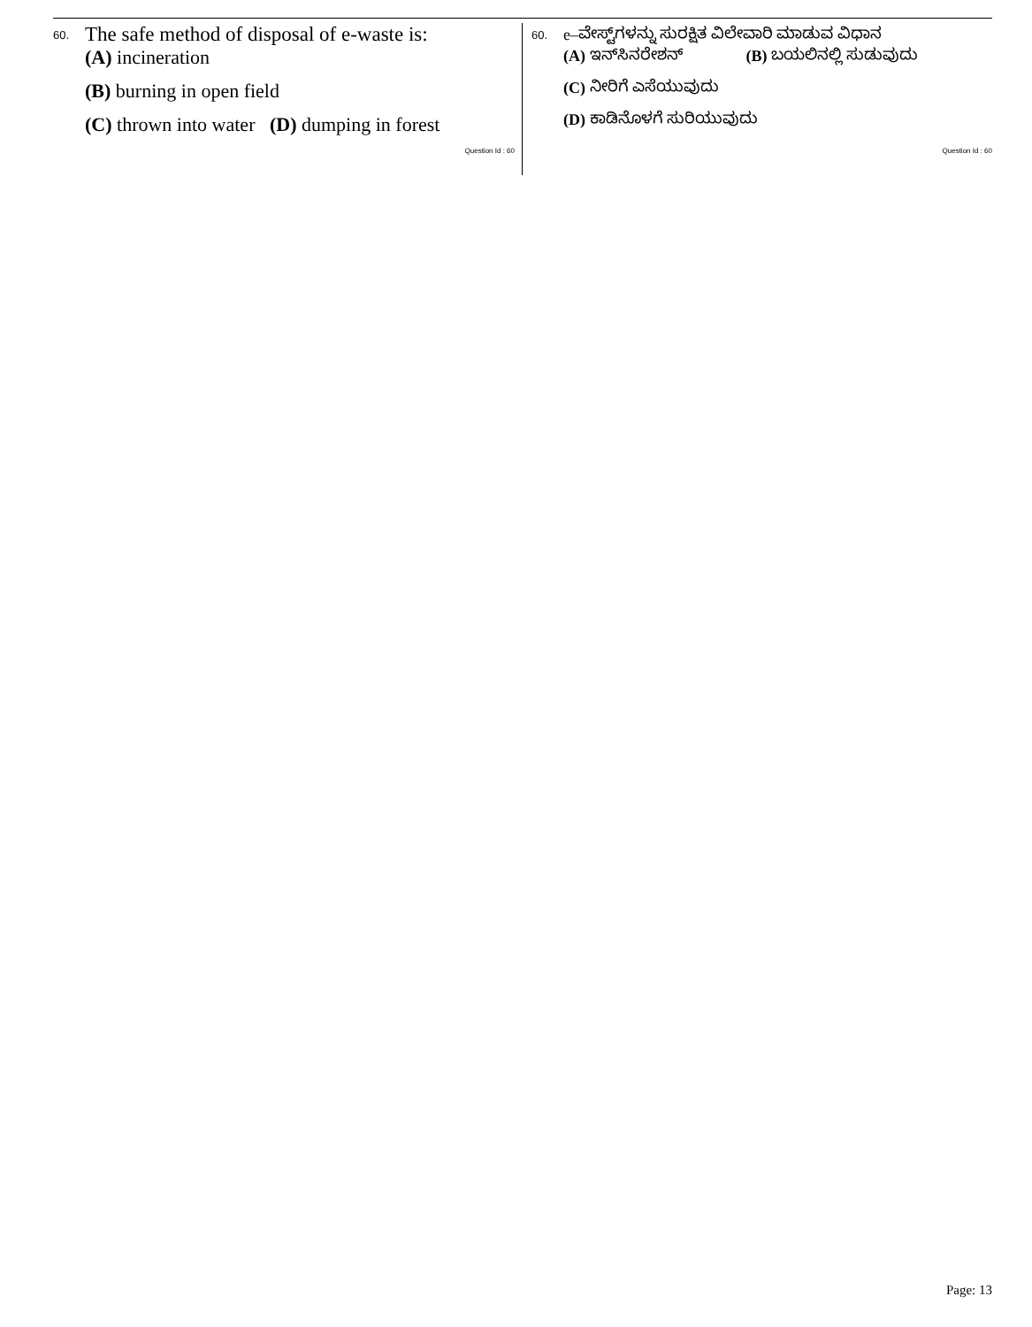60. The safe method of disposal of e-waste is:
(A) incineration
(B) burning in open field
(C) thrown into water (D) dumping in forest
Question Id : 60
60. e–ವೇಸ್ಟ್‌ಗಳನ್ನು ಸುರಕ್ಷಿತ ವಿಲೇವಾರಿ ಮಾಡುವ ವಿಧಾನ
(A) ಇನ್‌ಸಿನರೇಶನ್ (B) ಬಯಲಿನಲ್ಲಿ ಸುಡುವುದು
(C) ನೀರಿಗೆ ಎಸೆಯುವುದು
(D) ಕಾಡಿನೊಳಗೆ ಸುರಿಯುವುದು
Question Id : 60
Page: 13